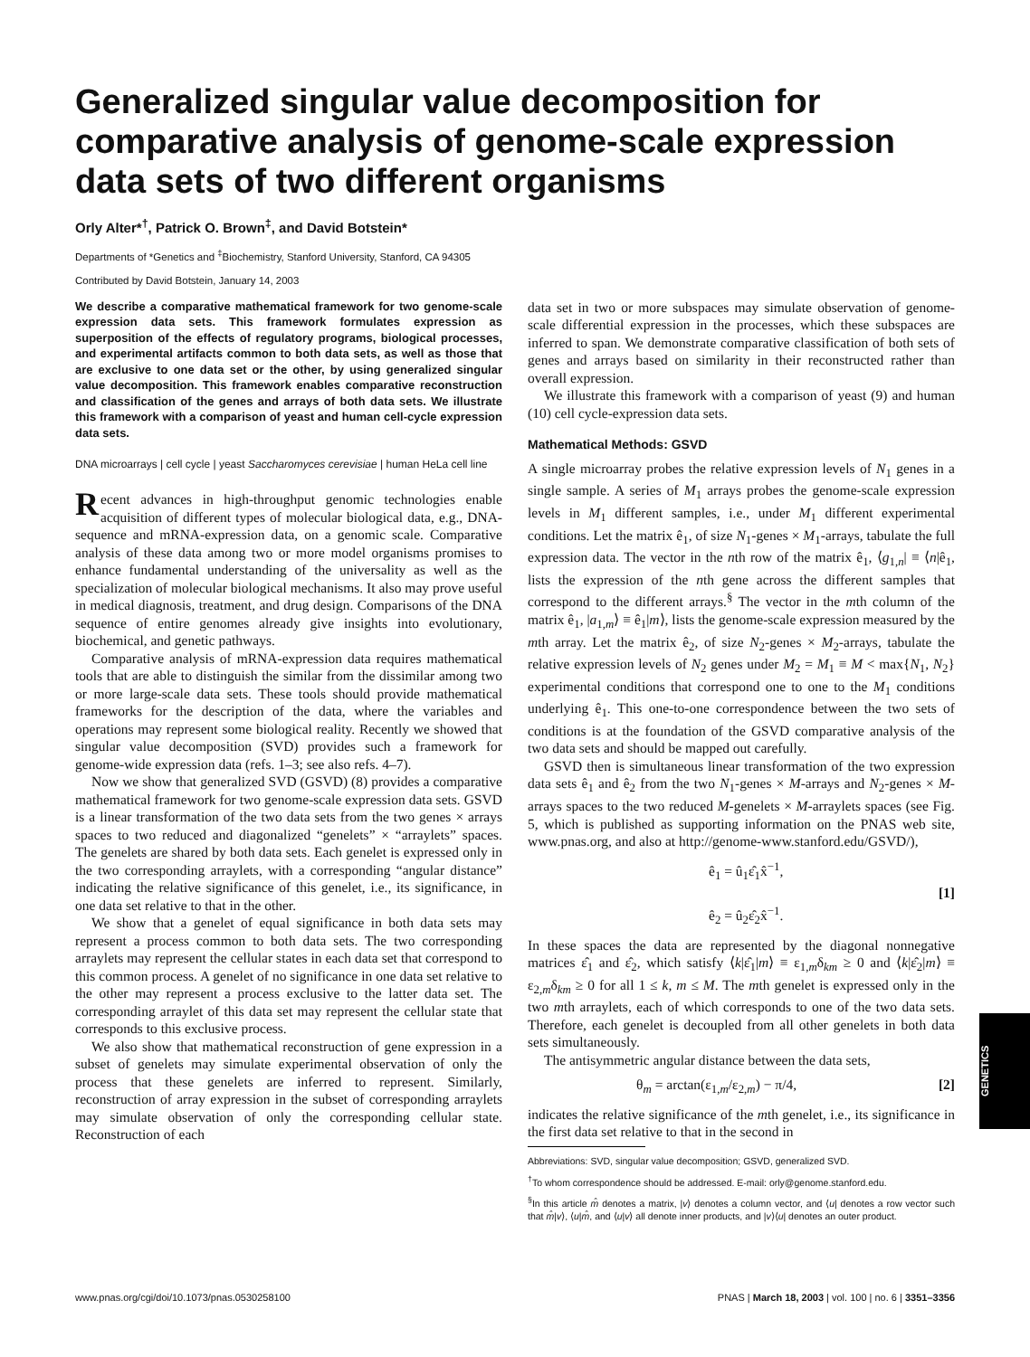Generalized singular value decomposition for comparative analysis of genome-scale expression data sets of two different organisms
Orly Alter*<sup>†</sup>, Patrick O. Brown<sup>‡</sup>, and David Botstein*
Departments of *Genetics and <sup>‡</sup>Biochemistry, Stanford University, Stanford, CA 94305
Contributed by David Botstein, January 14, 2003
We describe a comparative mathematical framework for two genome-scale expression data sets. This framework formulates expression as superposition of the effects of regulatory programs, biological processes, and experimental artifacts common to both data sets, as well as those that are exclusive to one data set or the other, by using generalized singular value decomposition. This framework enables comparative reconstruction and classification of the genes and arrays of both data sets. We illustrate this framework with a comparison of yeast and human cell-cycle expression data sets.
DNA microarrays | cell cycle | yeast Saccharomyces cerevisiae | human HeLa cell line
Recent advances in high-throughput genomic technologies enable acquisition of different types of molecular biological data, e.g., DNA-sequence and mRNA-expression data, on a genomic scale. Comparative analysis of these data among two or more model organisms promises to enhance fundamental understanding of the universality as well as the specialization of molecular biological mechanisms. It also may prove useful in medical diagnosis, treatment, and drug design. Comparisons of the DNA sequence of entire genomes already give insights into evolutionary, biochemical, and genetic pathways.
Comparative analysis of mRNA-expression data requires mathematical tools that are able to distinguish the similar from the dissimilar among two or more large-scale data sets. These tools should provide mathematical frameworks for the description of the data, where the variables and operations may represent some biological reality. Recently we showed that singular value decomposition (SVD) provides such a framework for genome-wide expression data (refs. 1–3; see also refs. 4–7).
Now we show that generalized SVD (GSVD) (8) provides a comparative mathematical framework for two genome-scale expression data sets. GSVD is a linear transformation of the two data sets from the two genes × arrays spaces to two reduced and diagonalized “genelets” × “arraylets” spaces. The genelets are shared by both data sets. Each genelet is expressed only in the two corresponding arraylets, with a corresponding “angular distance” indicating the relative significance of this genelet, i.e., its significance, in one data set relative to that in the other.
We show that a genelet of equal significance in both data sets may represent a process common to both data sets. The two corresponding arraylets may represent the cellular states in each data set that correspond to this common process. A genelet of no significance in one data set relative to the other may represent a process exclusive to the latter data set. The corresponding arraylet of this data set may represent the cellular state that corresponds to this exclusive process.
We also show that mathematical reconstruction of gene expression in a subset of genelets may simulate experimental observation of only the process that these genelets are inferred to represent. Similarly, reconstruction of array expression in the subset of corresponding arraylets may simulate observation of only the corresponding cellular state. Reconstruction of each
data set in two or more subspaces may simulate observation of genome-scale differential expression in the processes, which these subspaces are inferred to span. We demonstrate comparative classification of both sets of genes and arrays based on similarity in their reconstructed rather than overall expression.
We illustrate this framework with a comparison of yeast (9) and human (10) cell cycle-expression data sets.
Mathematical Methods: GSVD
A single microarray probes the relative expression levels of N<sub>1</sub> genes in a single sample. A series of M<sub>1</sub> arrays probes the genome-scale expression levels in M<sub>1</sub> different samples, i.e., under M<sub>1</sub> different experimental conditions. Let the matrix ê<sub>1</sub>, of size N<sub>1</sub>-genes × M<sub>1</sub>-arrays, tabulate the full expression data. The vector in the nth row of the matrix ê<sub>1</sub>, ⟨g<sub>1,n</sub>| ≡ ⟨n|ê<sub>1</sub>, lists the expression of the nth gene across the different samples that correspond to the different arrays.<sup>§</sup> The vector in the mth column of the matrix ê<sub>1</sub>, |a<sub>1,m</sub>⟩ ≡ ê<sub>1</sub>|m⟩, lists the genome-scale expression measured by the mth array. Let the matrix ê<sub>2</sub>, of size N<sub>2</sub>-genes × M<sub>2</sub>-arrays, tabulate the relative expression levels of N<sub>2</sub> genes under M<sub>2</sub> = M<sub>1</sub> ≡ M < max{N<sub>1</sub>, N<sub>2</sub>} experimental conditions that correspond one to one to the M<sub>1</sub> conditions underlying ê<sub>1</sub>. This one-to-one correspondence between the two sets of conditions is at the foundation of the GSVD comparative analysis of the two data sets and should be mapped out carefully.
GSVD then is simultaneous linear transformation of the two expression data sets ê<sub>1</sub> and ê<sub>2</sub> from the two N<sub>1</sub>-genes × M-arrays and N<sub>2</sub>-genes × M-arrays spaces to the two reduced M-genelets × M-arraylets spaces (see Fig. 5, which is published as supporting information on the PNAS web site, www.pnas.org, and also at http://genome-www.stanford.edu/GSVD/),
ê<sub>1</sub> = û<sub>1</sub>ε̂<sub>1</sub>x̂<sup>−1</sup>,
ê<sub>2</sub> = û<sub>2</sub>ε̂<sub>2</sub>x̂<sup>−1</sup>.
[1]
In these spaces the data are represented by the diagonal nonnegative matrices ε̂<sub>1</sub> and ε̂<sub>2</sub>, which satisfy ⟨k|ε̂<sub>1</sub>|m⟩ ≡ ε<sub>1,m</sub>δ<sub>km</sub> ≥ 0 and ⟨k|ε̂<sub>2</sub>|m⟩ ≡ ε<sub>2,m</sub>δ<sub>km</sub> ≥ 0 for all 1 ≤ k, m ≤ M. The mth genelet is expressed only in the two mth arraylets, each of which corresponds to one of the two data sets. Therefore, each genelet is decoupled from all other genelets in both data sets simultaneously.
The antisymmetric angular distance between the data sets,
θ<sub>m</sub> = arctan(ε<sub>1,m</sub>/ε<sub>2,m</sub>) − π/4, [2]
indicates the relative significance of the mth genelet, i.e., its significance in the first data set relative to that in the second in
Abbreviations: SVD, singular value decomposition; GSVD, generalized SVD.
<sup>†</sup> To whom correspondence should be addressed. E-mail: orly@genome.stanford.edu.
<sup>§</sup> In this article m̂ denotes a matrix, |v⟩ denotes a column vector, and ⟨u| denotes a row vector such that m̂|v⟩, ⟨u|m̂, and ⟨u|v⟩ all denote inner products, and |v⟩⟨u| denotes an outer product.
GENETICS
www.pnas.org/cgi/doi/10.1073/pnas.0530258100 PNAS | March 18, 2003 | vol. 100 | no. 6 | 3351–3356